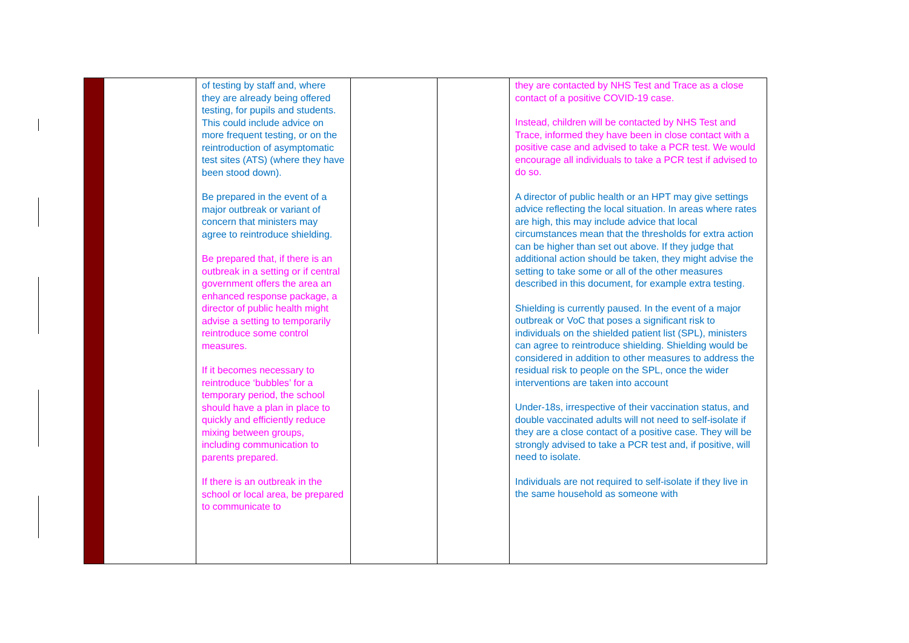| | | of testing by staff and, where they are already being offered testing, for pupils and students. This could include advice on more frequent testing, or on the reintroduction of asymptomatic test sites (ATS) (where they have been stood down). Be prepared in the event of a major outbreak or variant of concern that ministers may agree to reintroduce shielding. Be prepared that, if there is an outbreak in a setting or if central government offers the area an enhanced response package, a director of public health might advise a setting to temporarily reintroduce some control measures. If it becomes necessary to reintroduce ‘bubbles’ for a temporary period, the school should have a plan in place to quickly and efficiently reduce mixing between groups, including communication to parents prepared. If there is an outbreak in the school or local area, be prepared to communicate to | | | they are contacted by NHS Test and Trace as a close contact of a positive COVID-19 case. Instead, children will be contacted by NHS Test and Trace, informed they have been in close contact with a positive case and advised to take a PCR test. We would encourage all individuals to take a PCR test if advised to do so. A director of public health or an HPT may give settings advice reflecting the local situation. In areas where rates are high, this may include advice that local circumstances mean that the thresholds for extra action can be higher than set out above. If they judge that additional action should be taken, they might advise the setting to take some or all of the other measures described in this document, for example extra testing. Shielding is currently paused. In the event of a major outbreak or VoC that poses a significant risk to individuals on the shielded patient list (SPL), ministers can agree to reintroduce shielding. Shielding would be considered in addition to other measures to address the residual risk to people on the SPL, once the wider interventions are taken into account Under-18s, irrespective of their vaccination status, and double vaccinated adults will not need to self-isolate if they are a close contact of a positive case. They will be strongly advised to take a PCR test and, if positive, will need to isolate. Individuals are not required to self-isolate if they live in the same household as someone with |